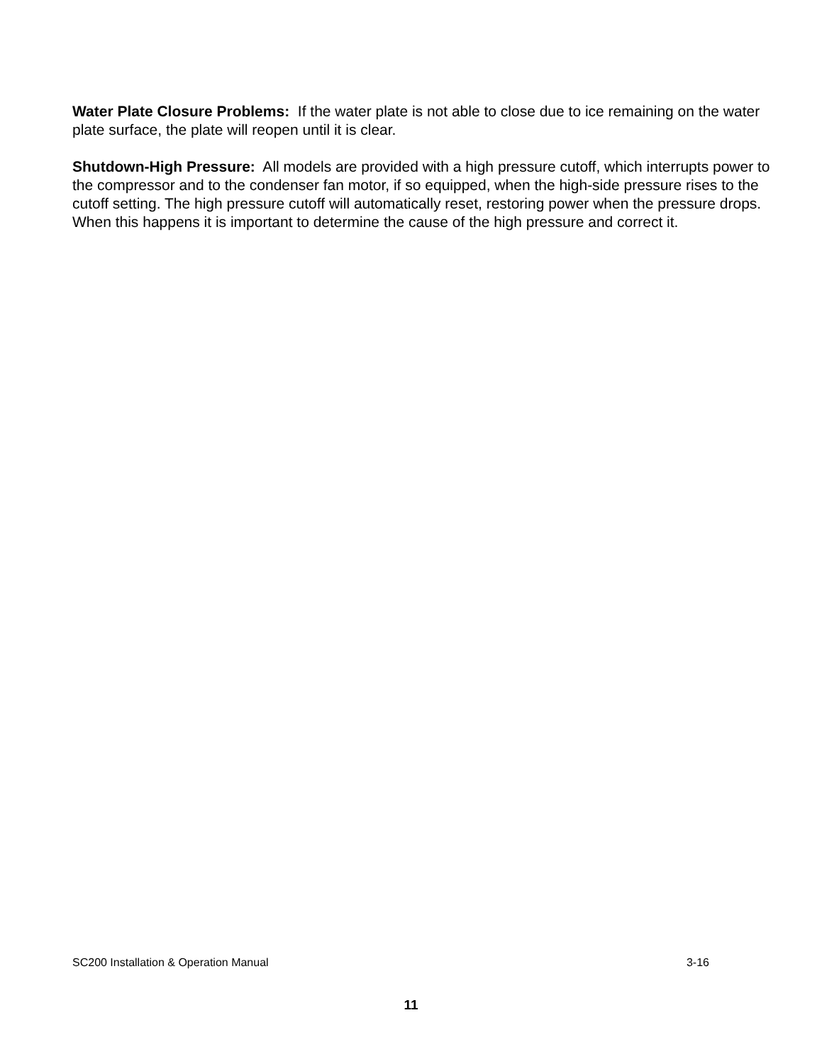Water Plate Closure Problems: If the water plate is not able to close due to ice remaining on the water plate surface, the plate will reopen until it is clear.
Shutdown-High Pressure: All models are provided with a high pressure cutoff, which interrupts power to the compressor and to the condenser fan motor, if so equipped, when the high-side pressure rises to the cutoff setting. The high pressure cutoff will automatically reset, restoring power when the pressure drops. When this happens it is important to determine the cause of the high pressure and correct it.
SC200 Installation & Operation Manual 3-16
11